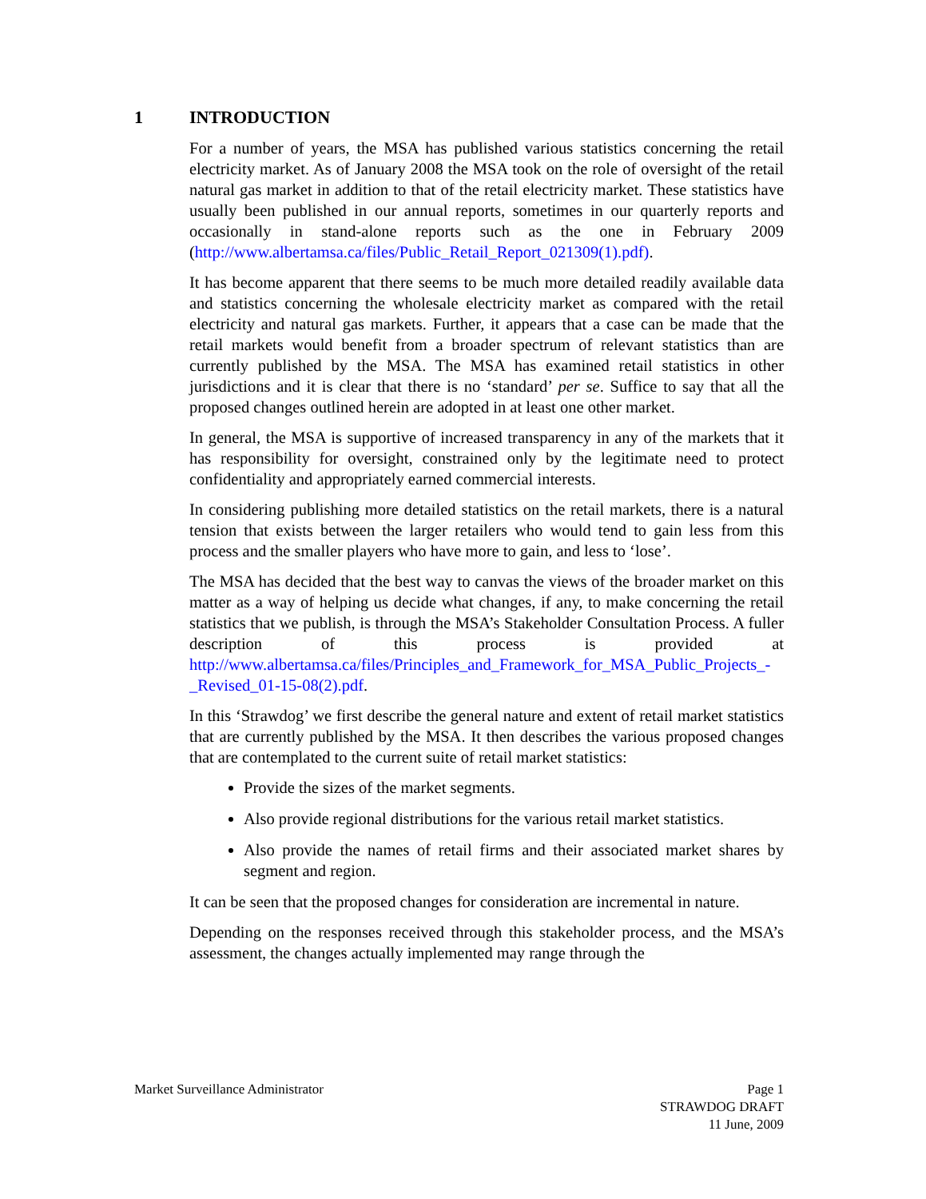1 INTRODUCTION
For a number of years, the MSA has published various statistics concerning the retail electricity market. As of January 2008 the MSA took on the role of oversight of the retail natural gas market in addition to that of the retail electricity market. These statistics have usually been published in our annual reports, sometimes in our quarterly reports and occasionally in stand-alone reports such as the one in February 2009 (http://www.albertamsa.ca/files/Public_Retail_Report_021309(1).pdf).
It has become apparent that there seems to be much more detailed readily available data and statistics concerning the wholesale electricity market as compared with the retail electricity and natural gas markets. Further, it appears that a case can be made that the retail markets would benefit from a broader spectrum of relevant statistics than are currently published by the MSA. The MSA has examined retail statistics in other jurisdictions and it is clear that there is no ‘standard’ per se. Suffice to say that all the proposed changes outlined herein are adopted in at least one other market.
In general, the MSA is supportive of increased transparency in any of the markets that it has responsibility for oversight, constrained only by the legitimate need to protect confidentiality and appropriately earned commercial interests.
In considering publishing more detailed statistics on the retail markets, there is a natural tension that exists between the larger retailers who would tend to gain less from this process and the smaller players who have more to gain, and less to ‘lose’.
The MSA has decided that the best way to canvas the views of the broader market on this matter as a way of helping us decide what changes, if any, to make concerning the retail statistics that we publish, is through the MSA’s Stakeholder Consultation Process. A fuller description of this process is provided at http://www.albertamsa.ca/files/Principles_and_Framework_for_MSA_Public_Projects_-_Revised_01-15-08(2).pdf.
In this ‘Strawdog’ we first describe the general nature and extent of retail market statistics that are currently published by the MSA. It then describes the various proposed changes that are contemplated to the current suite of retail market statistics:
Provide the sizes of the market segments.
Also provide regional distributions for the various retail market statistics.
Also provide the names of retail firms and their associated market shares by segment and region.
It can be seen that the proposed changes for consideration are incremental in nature.
Depending on the responses received through this stakeholder process, and the MSA’s assessment, the changes actually implemented may range through the
Market Surveillance Administrator
Page 1
STRAWDOG DRAFT
11 June, 2009